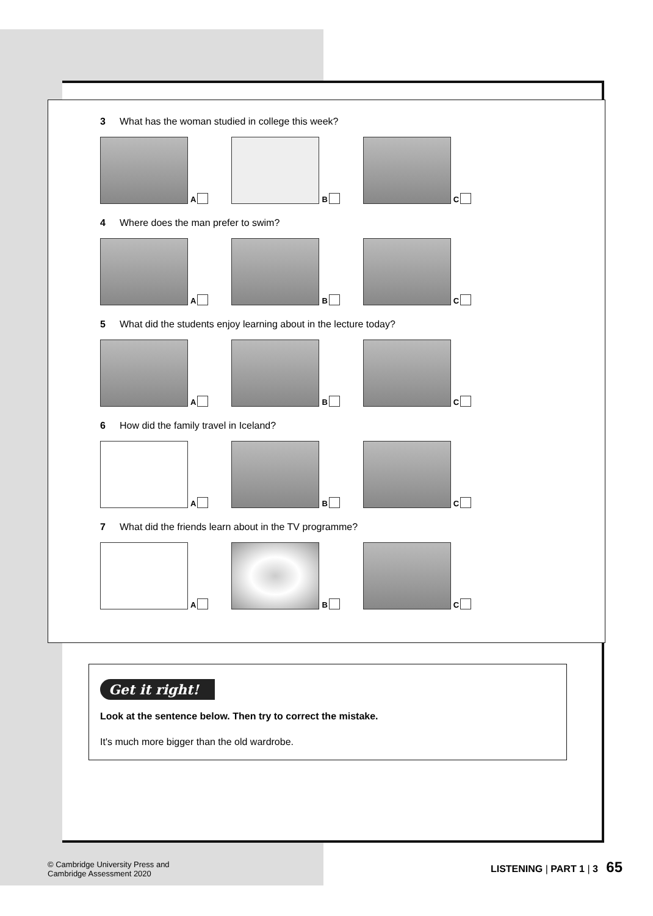3 What has the woman studied in college this week?
A B C
4 Where does the man prefer to swim?
A B C
5 What did the students enjoy learning about in the lecture today?
A B C
6 How did the family travel in Iceland?
A B C
7 What did the friends learn about in the TV programme?
A B C
Get it right!
Look at the sentence below. Then try to correct the mistake.
It's much more bigger than the old wardrobe.
© Cambridge University Press and
Cambridge Assessment 2020
LISTENING | PART 1 | 3 65